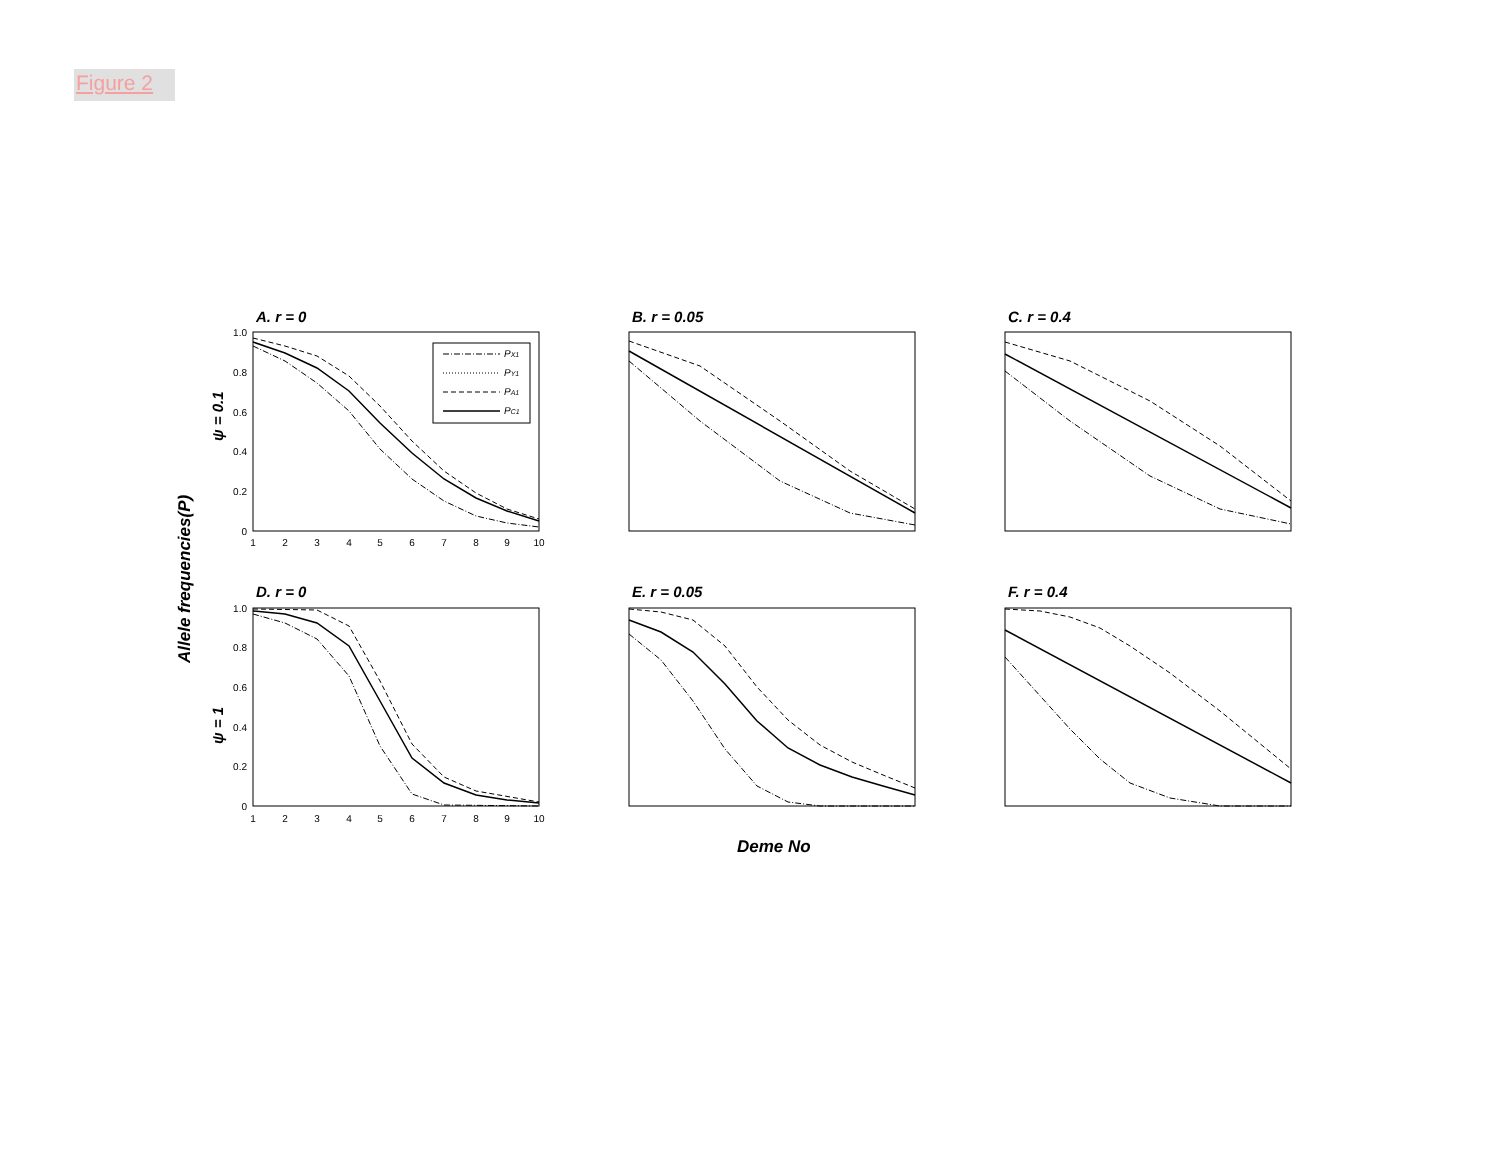Figure 2
A. r = 0
B. r = 0.05
C. r = 0.4
D. r = 0
E. r = 0.05
F. r = 0.4
Deme No
Allele frequencies(P)
ψ = 0.1
ψ = 1
PX1
PY1
PA1
PC1
1.0
0.8
0.6
0.4
0.2
0
1.0
0.8
0.6
0.4
0.2
0
1
2
3
4
5
6
7
8
9
10
1
2
3
4
5
6
7
8
9
10